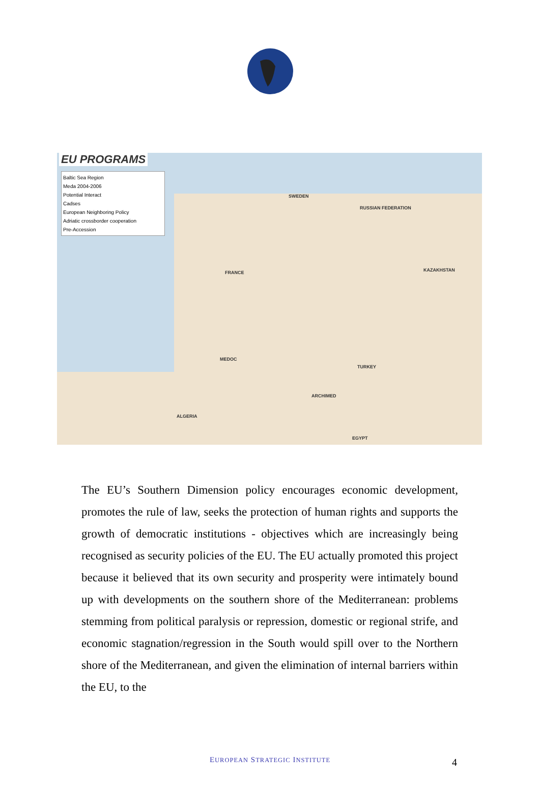EU PROGRAMS
Baltic Sea Region
Meda 2004-2006
Potential Interact
Cadses
European Neighboring Policy
Adriatic crossborder cooperation
Pre-Accession
SWEDEN
RUSSIAN FEDERATION
FRANCE
MEDOC
TURKEY
ARCHIMED
ALGERIA
EGYPT
KAZAKHSTAN
The EU’s Southern Dimension policy encourages economic development, promotes the rule of law, seeks the protection of human rights and supports the growth of democratic institutions - objectives which are increasingly being recognised as security policies of the EU. The EU actually promoted this project because it believed that its own security and prosperity were intimately bound up with developments on the southern shore of the Mediterranean: problems stemming from political paralysis or repression, domestic or regional strife, and economic stagnation/regression in the South would spill over to the Northern shore of the Mediterranean, and given the elimination of internal barriers within the EU, to the
EUROPEAN STRATEGIC INSTITUTE 4